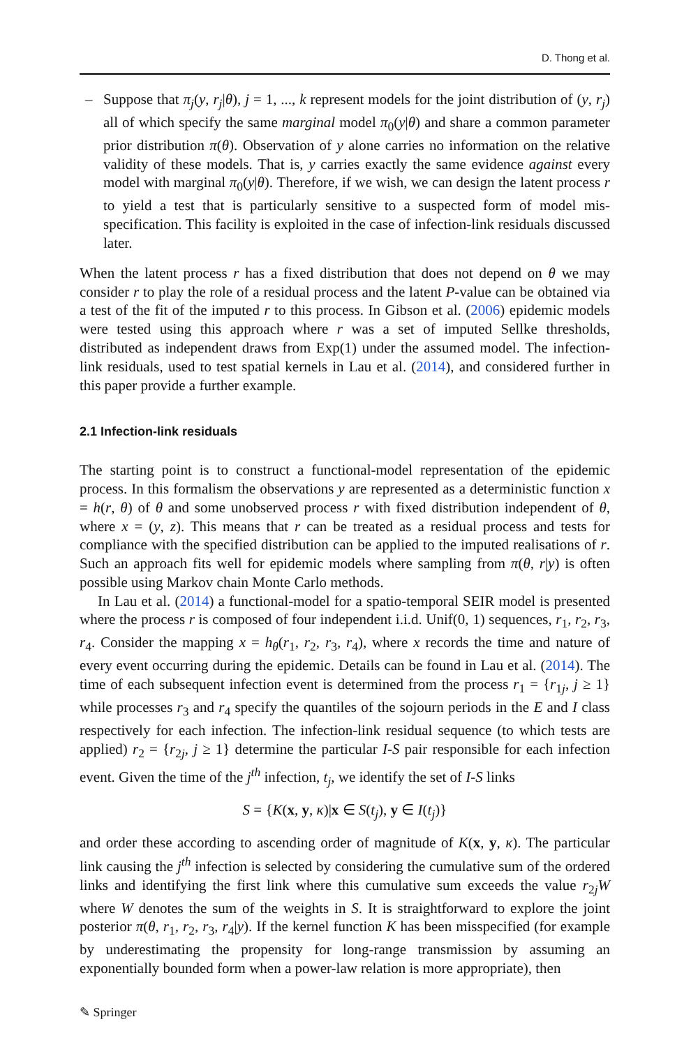D. Thong et al.
– Suppose that π<sub>j</sub>(y, r<sub>j</sub>|θ), j = 1, ..., k represent models for the joint distribution of (y, r<sub>j</sub>) all of which specify the same marginal model π<sub>0</sub>(y|θ) and share a common parameter prior distribution π(θ). Observation of y alone carries no information on the relative validity of these models. That is, y carries exactly the same evidence against every model with marginal π<sub>0</sub>(y|θ). Therefore, if we wish, we can design the latent process r to yield a test that is particularly sensitive to a suspected form of model mis-specification. This facility is exploited in the case of infection-link residuals discussed later.
When the latent process r has a fixed distribution that does not depend on θ we may consider r to play the role of a residual process and the latent P-value can be obtained via a test of the fit of the imputed r to this process. In Gibson et al. (2006) epidemic models were tested using this approach where r was a set of imputed Sellke thresholds, distributed as independent draws from Exp(1) under the assumed model. The infection-link residuals, used to test spatial kernels in Lau et al. (2014), and considered further in this paper provide a further example.
2.1 Infection-link residuals
The starting point is to construct a functional-model representation of the epidemic process. In this formalism the observations y are represented as a deterministic function x = h(r, θ) of θ and some unobserved process r with fixed distribution independent of θ, where x = (y, z). This means that r can be treated as a residual process and tests for compliance with the specified distribution can be applied to the imputed realisations of r. Such an approach fits well for epidemic models where sampling from π(θ, r|y) is often possible using Markov chain Monte Carlo methods.
In Lau et al. (2014) a functional-model for a spatio-temporal SEIR model is presented where the process r is composed of four independent i.i.d. Unif(0, 1) sequences, r<sub>1</sub>, r<sub>2</sub>, r<sub>3</sub>, r<sub>4</sub>. Consider the mapping x = h<sub>θ</sub>(r<sub>1</sub>, r<sub>2</sub>, r<sub>3</sub>, r<sub>4</sub>), where x records the time and nature of every event occurring during the epidemic. Details can be found in Lau et al. (2014). The time of each subsequent infection event is determined from the process r<sub>1</sub> = {r<sub>1j</sub>, j ≥ 1} while processes r<sub>3</sub> and r<sub>4</sub> specify the quantiles of the sojourn periods in the E and I class respectively for each infection. The infection-link residual sequence (to which tests are applied) r<sub>2</sub> = {r<sub>2j</sub>, j ≥ 1} determine the particular I-S pair responsible for each infection event. Given the time of the j<sup>th</sup> infection, t<sub>j</sub>, we identify the set of I-S links
S = {K(x, y, κ)|x ∈ S(t<sub>j</sub>), y ∈ I(t<sub>j</sub>)}
and order these according to ascending order of magnitude of K(x, y, κ). The particular link causing the j<sup>th</sup> infection is selected by considering the cumulative sum of the ordered links and identifying the first link where this cumulative sum exceeds the value r<sub>2j</sub>W where W denotes the sum of the weights in S. It is straightforward to explore the joint posterior π(θ, r<sub>1</sub>, r<sub>2</sub>, r<sub>3</sub>, r<sub>4</sub>|y). If the kernel function K has been misspecified (for example by underestimating the propensity for long-range transmission by assuming an exponentially bounded form when a power-law relation is more appropriate), then
✎ Springer